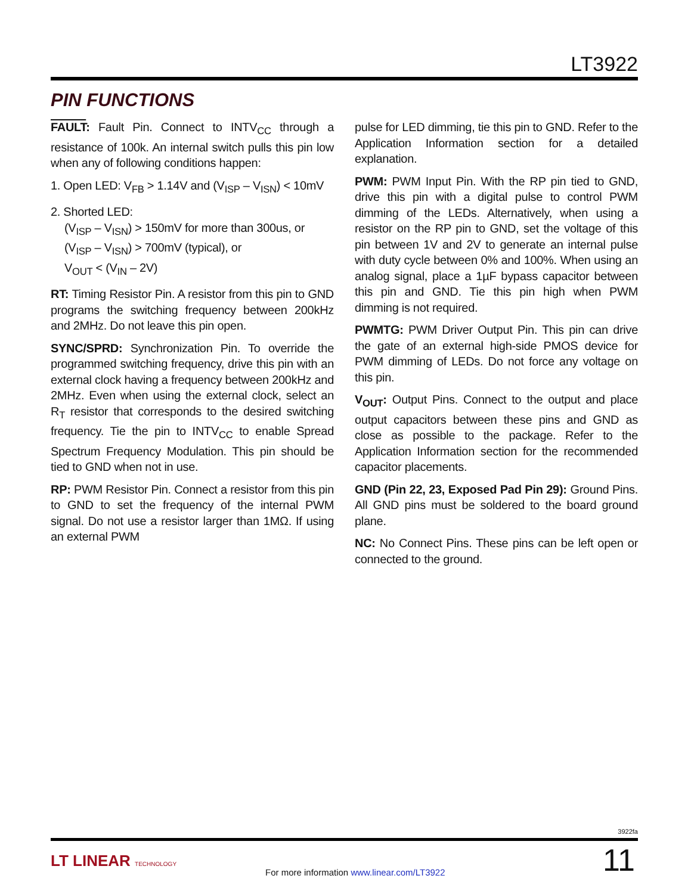LT3922
PIN FUNCTIONS
FAULT: Fault Pin. Connect to INTV<sub>CC</sub> through a resistance of 100k. An internal switch pulls this pin low when any of following conditions happen:
1. Open LED: V<sub>FB</sub> > 1.14V and (V<sub>ISP</sub> – V<sub>ISN</sub>) < 10mV
2. Shorted LED:
(V<sub>ISP</sub> – V<sub>ISN</sub>) > 150mV for more than 300us, or
(V<sub>ISP</sub> – V<sub>ISN</sub>) > 700mV (typical), or
V<sub>OUT</sub> < (V<sub>IN</sub> – 2V)
RT: Timing Resistor Pin. A resistor from this pin to GND programs the switching frequency between 200kHz and 2MHz. Do not leave this pin open.
SYNC/SPRD: Synchronization Pin. To override the programmed switching frequency, drive this pin with an external clock having a frequency between 200kHz and 2MHz. Even when using the external clock, select an R<sub>T</sub> resistor that corresponds to the desired switching frequency. Tie the pin to INTV<sub>CC</sub> to enable Spread Spectrum Frequency Modulation. This pin should be tied to GND when not in use.
RP: PWM Resistor Pin. Connect a resistor from this pin to GND to set the frequency of the internal PWM signal. Do not use a resistor larger than 1MΩ. If using an external PWM
pulse for LED dimming, tie this pin to GND. Refer to the Application Information section for a detailed explanation.
PWM: PWM Input Pin. With the RP pin tied to GND, drive this pin with a digital pulse to control PWM dimming of the LEDs. Alternatively, when using a resistor on the RP pin to GND, set the voltage of this pin between 1V and 2V to generate an internal pulse with duty cycle between 0% and 100%. When using an analog signal, place a 1µF bypass capacitor between this pin and GND. Tie this pin high when PWM dimming is not required.
PWMTG: PWM Driver Output Pin. This pin can drive the gate of an external high-side PMOS device for PWM dimming of LEDs. Do not force any voltage on this pin.
V<sub>OUT</sub>: Output Pins. Connect to the output and place output capacitors between these pins and GND as close as possible to the package. Refer to the Application Information section for the recommended capacitor placements.
GND (Pin 22, 23, Exposed Pad Pin 29): Ground Pins. All GND pins must be soldered to the board ground plane.
NC: No Connect Pins. These pins can be left open or connected to the ground.
3922fa
LT LINEAR TECHNOLOGY
For more information www.linear.com/LT3922
11